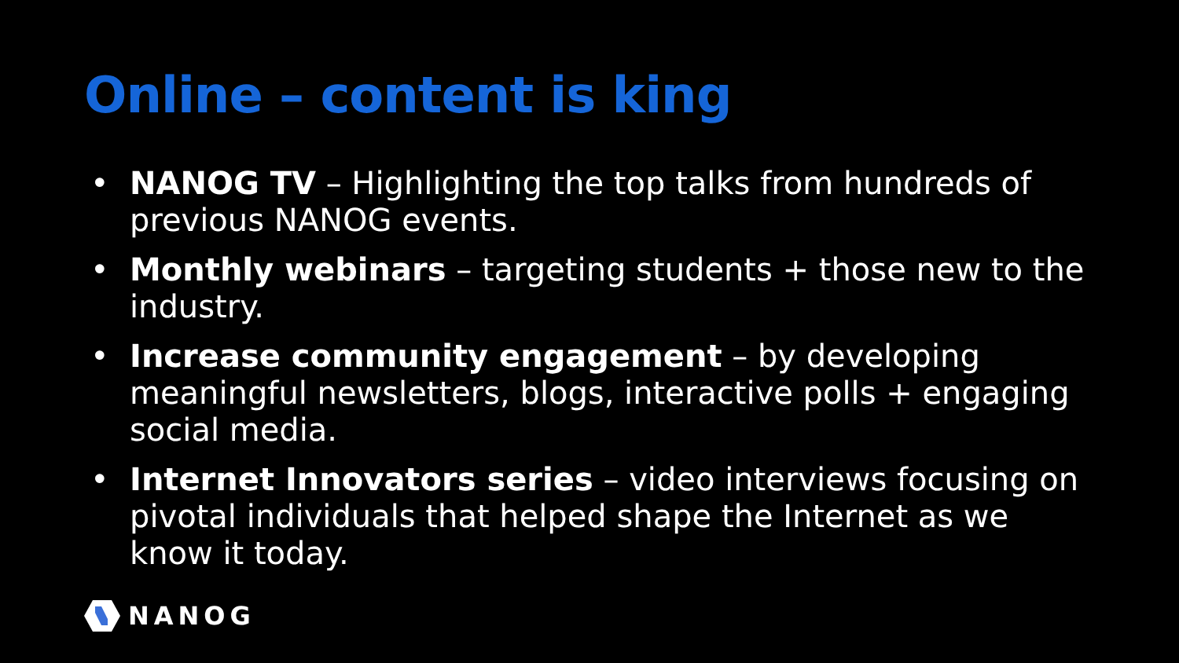Online – content is king
• NANOG TV – Highlighting the top talks from hundreds of previous NANOG events.
• Monthly webinars – targeting students + those new to the industry.
• Increase community engagement – by developing meaningful newsletters, blogs, interactive polls + engaging social media.
• Internet Innovators series – video interviews focusing on pivotal individuals that helped shape the Internet as we know it today.
NANOG